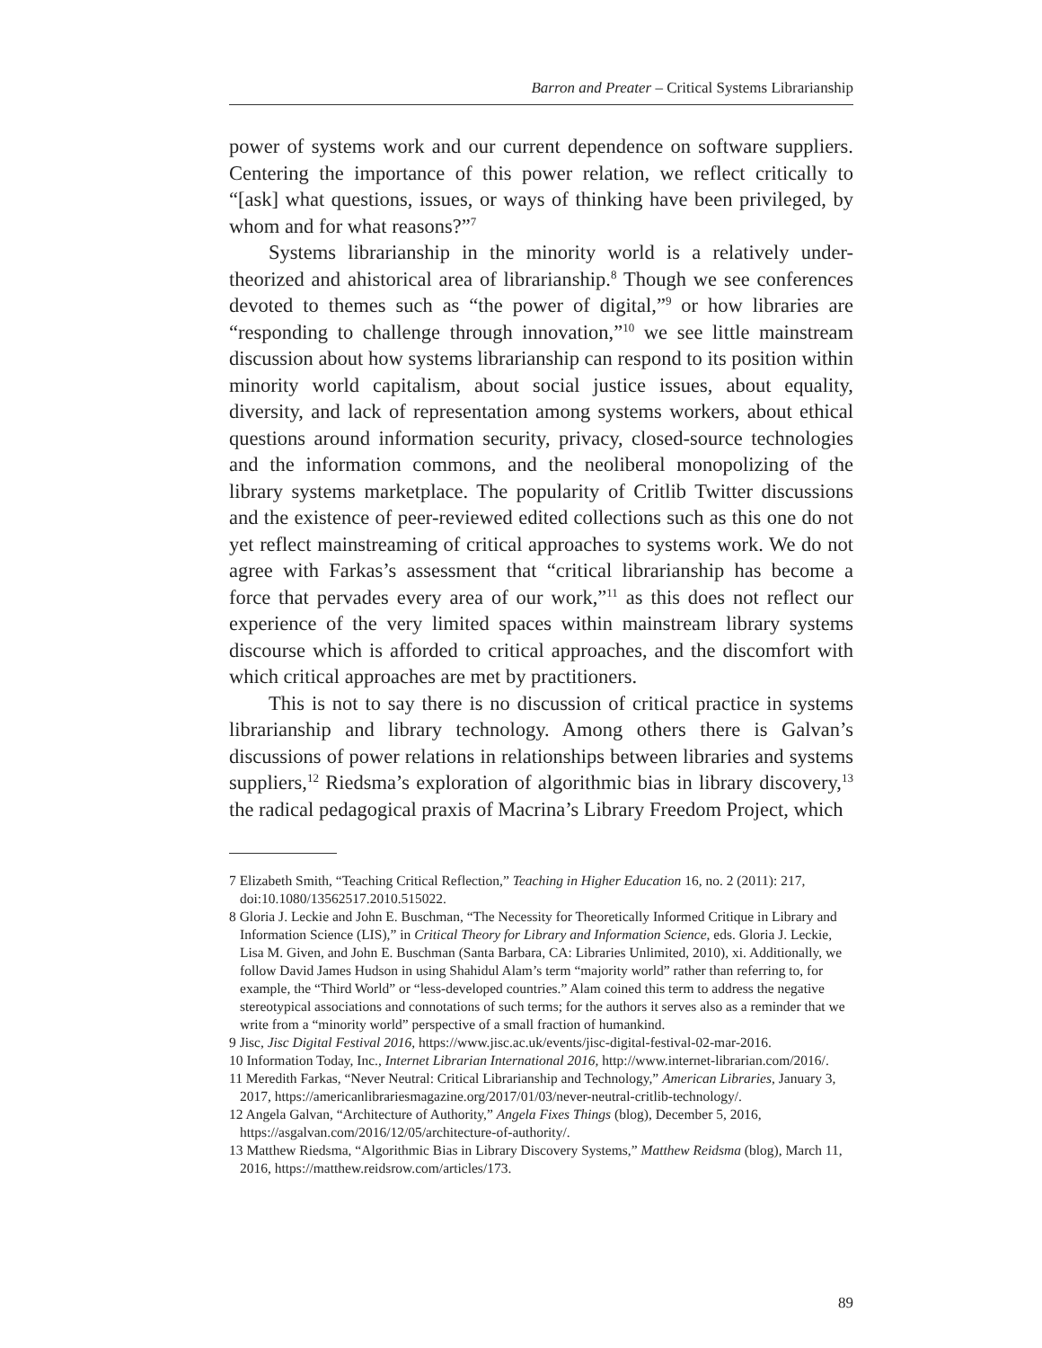Barron and Preater – Critical Systems Librarianship
power of systems work and our current dependence on software suppliers. Centering the importance of this power relation, we reflect critically to “[ask] what questions, issues, or ways of thinking have been privileged, by whom and for what reasons?”<sup>7</sup>
Systems librarianship in the minority world is a relatively under-theorized and ahistorical area of librarianship.<sup>8</sup> Though we see conferences devoted to themes such as “the power of digital,”<sup>9</sup> or how libraries are “responding to challenge through innovation,”<sup>10</sup> we see little mainstream discussion about how systems librarianship can respond to its position within minority world capitalism, about social justice issues, about equality, diversity, and lack of representation among systems workers, about ethical questions around information security, privacy, closed-source technologies and the information commons, and the neoliberal monopolizing of the library systems marketplace. The popularity of Critlib Twitter discussions and the existence of peer-reviewed edited collections such as this one do not yet reflect mainstreaming of critical approaches to systems work. We do not agree with Farkas’s assessment that “critical librarianship has become a force that pervades every area of our work,”<sup>11</sup> as this does not reflect our experience of the very limited spaces within mainstream library systems discourse which is afforded to critical approaches, and the discomfort with which critical approaches are met by practitioners.
This is not to say there is no discussion of critical practice in systems librarianship and library technology. Among others there is Galvan’s discussions of power relations in relationships between libraries and systems suppliers,<sup>12</sup> Riedsma’s exploration of algorithmic bias in library discovery,<sup>13</sup> the radical pedagogical praxis of Macrina’s Library Freedom Project, which
7 Elizabeth Smith, “Teaching Critical Reflection,” Teaching in Higher Education 16, no. 2 (2011): 217, doi:10.1080/13562517.2010.515022.
8 Gloria J. Leckie and John E. Buschman, “The Necessity for Theoretically Informed Critique in Library and Information Science (LIS),” in Critical Theory for Library and Information Science, eds. Gloria J. Leckie, Lisa M. Given, and John E. Buschman (Santa Barbara, CA: Libraries Unlimited, 2010), xi. Additionally, we follow David James Hudson in using Shahidul Alam’s term “majority world” rather than referring to, for example, the “Third World” or “less-developed countries.” Alam coined this term to address the negative stereotypical associations and connotations of such terms; for the authors it serves also as a reminder that we write from a “minority world” perspective of a small fraction of humankind.
9 Jisc, Jisc Digital Festival 2016, https://www.jisc.ac.uk/events/jisc-digital-festival-02-mar-2016.
10 Information Today, Inc., Internet Librarian International 2016, http://www.internet-librarian.com/2016/.
11 Meredith Farkas, “Never Neutral: Critical Librarianship and Technology,” American Libraries, January 3, 2017, https://americanlibrariesmagazine.org/2017/01/03/never-neutral-critlib-technology/.
12 Angela Galvan, “Architecture of Authority,” Angela Fixes Things (blog), December 5, 2016, https://asgalvan.com/2016/12/05/architecture-of-authority/.
13 Matthew Riedsma, “Algorithmic Bias in Library Discovery Systems,” Matthew Reidsma (blog), March 11, 2016, https://matthew.reidsrow.com/articles/173.
89